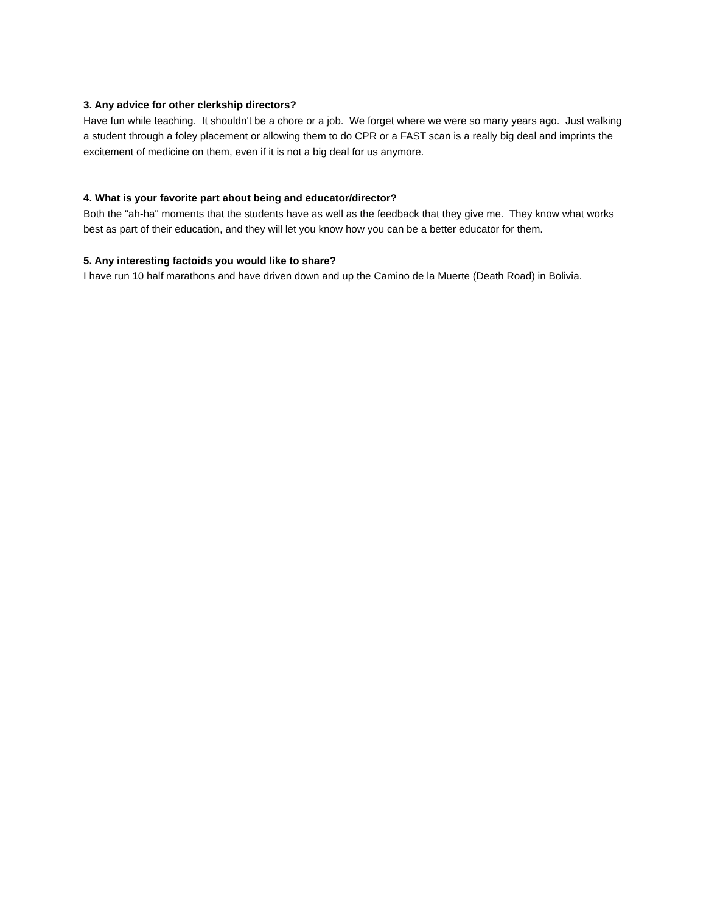3. Any advice for other clerkship directors?
Have fun while teaching. It shouldn't be a chore or a job. We forget where we were so many years ago. Just walking a student through a foley placement or allowing them to do CPR or a FAST scan is a really big deal and imprints the excitement of medicine on them, even if it is not a big deal for us anymore.
4. What is your favorite part about being and educator/director?
Both the "ah-ha" moments that the students have as well as the feedback that they give me. They know what works best as part of their education, and they will let you know how you can be a better educator for them.
5. Any interesting factoids you would like to share?
I have run 10 half marathons and have driven down and up the Camino de la Muerte (Death Road) in Bolivia.